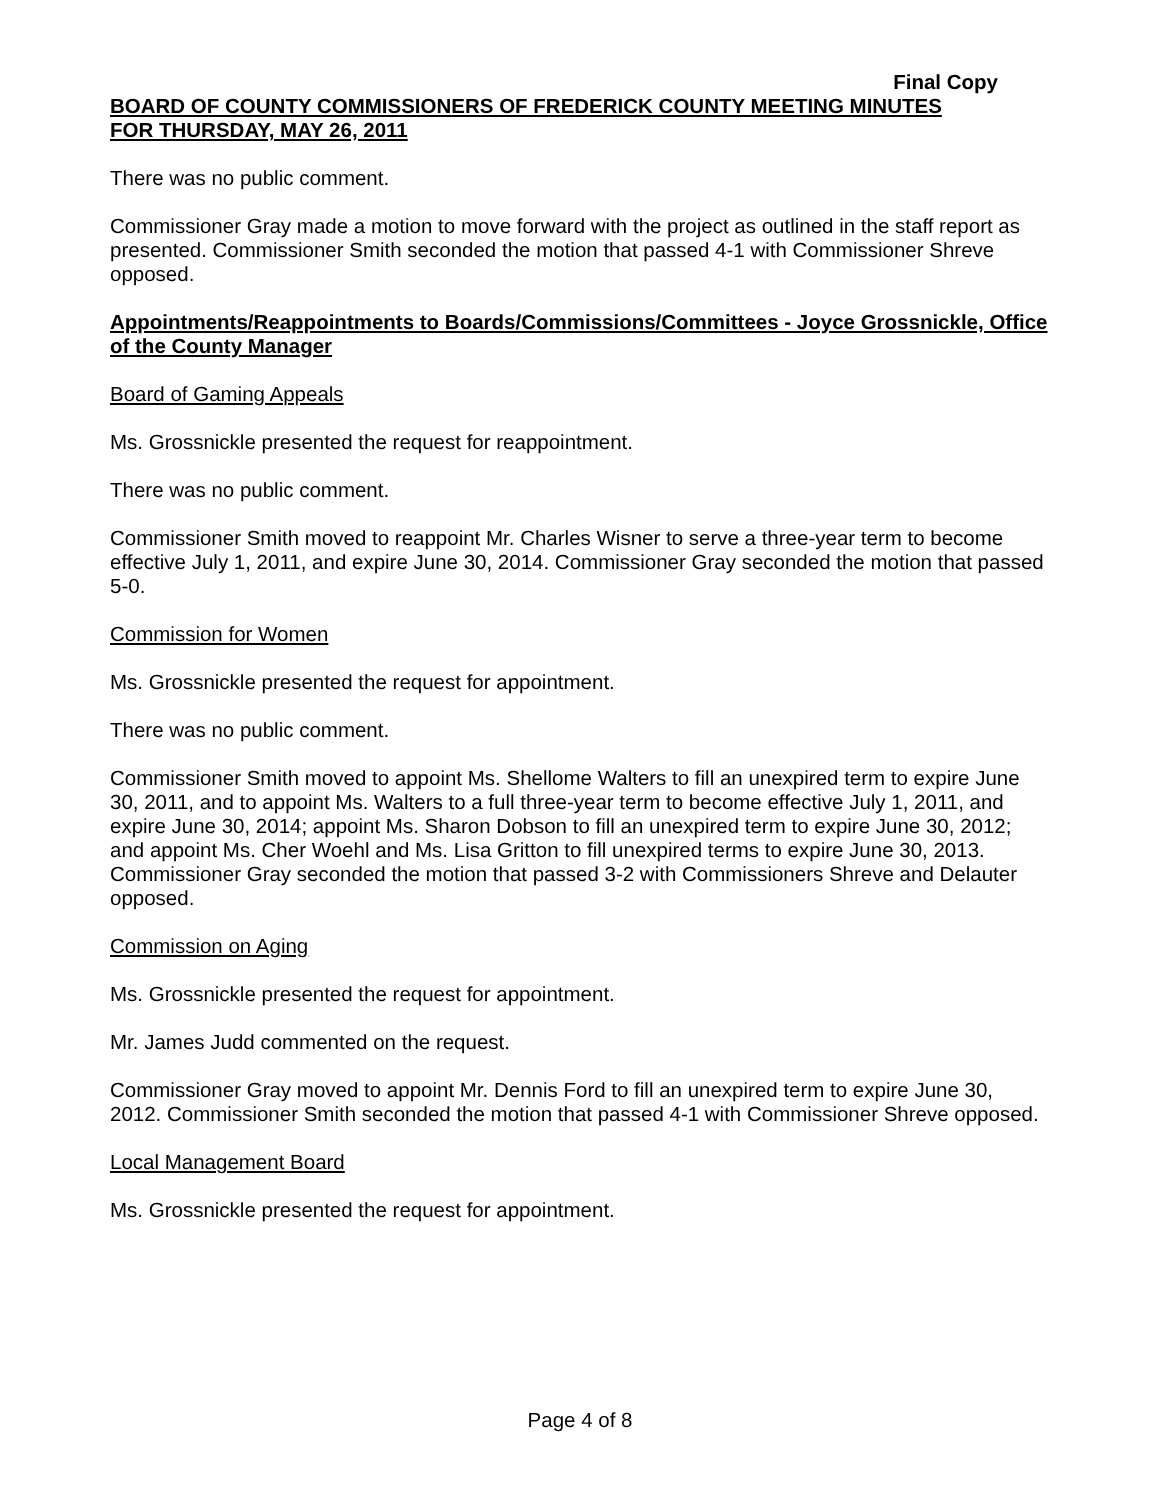Final Copy
BOARD OF COUNTY COMMISSIONERS OF FREDERICK COUNTY MEETING MINUTES
FOR THURSDAY, MAY 26, 2011
There was no public comment.
Commissioner Gray made a motion to move forward with the project as outlined in the staff report as presented. Commissioner Smith seconded the motion that passed 4-1 with Commissioner Shreve opposed.
Appointments/Reappointments to Boards/Commissions/Committees - Joyce Grossnickle, Office of the County Manager
Board of Gaming Appeals
Ms. Grossnickle presented the request for reappointment.
There was no public comment.
Commissioner Smith moved to reappoint Mr. Charles Wisner to serve a three-year term to become effective July 1, 2011, and expire June 30, 2014. Commissioner Gray seconded the motion that passed 5-0.
Commission for Women
Ms. Grossnickle presented the request for appointment.
There was no public comment.
Commissioner Smith moved to appoint Ms. Shellome Walters to fill an unexpired term to expire June 30, 2011, and to appoint Ms. Walters to a full three-year term to become effective July 1, 2011, and expire June 30, 2014; appoint Ms. Sharon Dobson to fill an unexpired term to expire June 30, 2012; and appoint Ms. Cher Woehl and Ms. Lisa Gritton to fill unexpired terms to expire June 30, 2013. Commissioner Gray seconded the motion that passed 3-2 with Commissioners Shreve and Delauter opposed.
Commission on Aging
Ms. Grossnickle presented the request for appointment.
Mr. James Judd commented on the request.
Commissioner Gray moved to appoint Mr. Dennis Ford to fill an unexpired term to expire June 30, 2012. Commissioner Smith seconded the motion that passed 4-1 with Commissioner Shreve opposed.
Local Management Board
Ms. Grossnickle presented the request for appointment.
Page 4 of 8